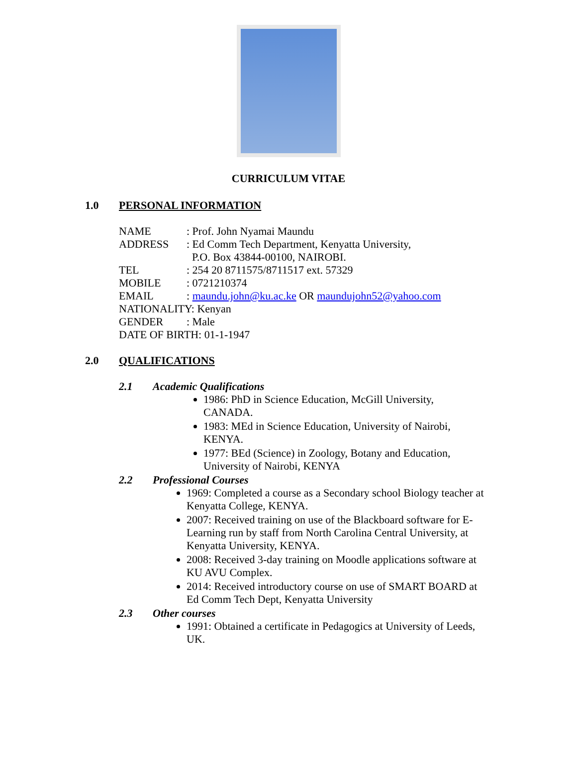CURRICULUM VITAE
1.0 PERSONAL INFORMATION
NAME: Prof. John Nyamai Maundu
ADDRESS: Ed Comm Tech Department, Kenyatta University,
P.O. Box 43844-00100, NAIROBI.
TEL: 254 20 8711575/8711517 ext. 57329
MOBILE: 0721210374
EMAIL: maundu.john@ku.ac.ke OR maundujohn52@yahoo.com
NATIONALITY: Kenyan
GENDER: Male
DATE OF BIRTH: 01-1-1947
2.0 QUALIFICATIONS
2.1 Academic Qualifications
1986: PhD in Science Education, McGill University, CANADA.
1983: MEd in Science Education, University of Nairobi, KENYA.
1977: BEd (Science) in Zoology, Botany and Education, University of Nairobi, KENYA
2.2 Professional Courses
1969: Completed a course as a Secondary school Biology teacher at Kenyatta College, KENYA.
2007: Received training on use of the Blackboard software for E-Learning run by staff from North Carolina Central University, at Kenyatta University, KENYA.
2008: Received 3-day training on Moodle applications software at KU AVU Complex.
2014: Received introductory course on use of SMART BOARD at Ed Comm Tech Dept, Kenyatta University
2.3 Other courses
1991: Obtained a certificate in Pedagogics at University of Leeds, UK.